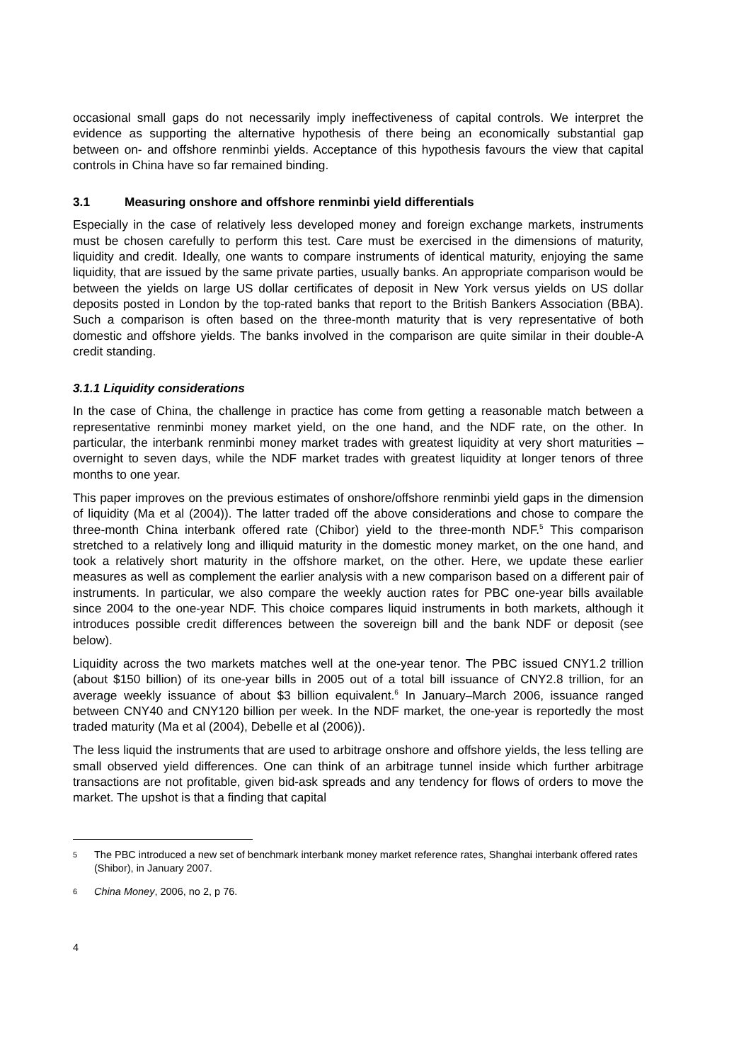occasional small gaps do not necessarily imply ineffectiveness of capital controls. We interpret the evidence as supporting the alternative hypothesis of there being an economically substantial gap between on- and offshore renminbi yields. Acceptance of this hypothesis favours the view that capital controls in China have so far remained binding.
3.1 Measuring onshore and offshore renminbi yield differentials
Especially in the case of relatively less developed money and foreign exchange markets, instruments must be chosen carefully to perform this test. Care must be exercised in the dimensions of maturity, liquidity and credit. Ideally, one wants to compare instruments of identical maturity, enjoying the same liquidity, that are issued by the same private parties, usually banks. An appropriate comparison would be between the yields on large US dollar certificates of deposit in New York versus yields on US dollar deposits posted in London by the top-rated banks that report to the British Bankers Association (BBA). Such a comparison is often based on the three-month maturity that is very representative of both domestic and offshore yields. The banks involved in the comparison are quite similar in their double-A credit standing.
3.1.1 Liquidity considerations
In the case of China, the challenge in practice has come from getting a reasonable match between a representative renminbi money market yield, on the one hand, and the NDF rate, on the other. In particular, the interbank renminbi money market trades with greatest liquidity at very short maturities – overnight to seven days, while the NDF market trades with greatest liquidity at longer tenors of three months to one year.
This paper improves on the previous estimates of onshore/offshore renminbi yield gaps in the dimension of liquidity (Ma et al (2004)). The latter traded off the above considerations and chose to compare the three-month China interbank offered rate (Chibor) yield to the three-month NDF.<sup>5</sup> This comparison stretched to a relatively long and illiquid maturity in the domestic money market, on the one hand, and took a relatively short maturity in the offshore market, on the other. Here, we update these earlier measures as well as complement the earlier analysis with a new comparison based on a different pair of instruments. In particular, we also compare the weekly auction rates for PBC one-year bills available since 2004 to the one-year NDF. This choice compares liquid instruments in both markets, although it introduces possible credit differences between the sovereign bill and the bank NDF or deposit (see below).
Liquidity across the two markets matches well at the one-year tenor. The PBC issued CNY1.2 trillion (about $150 billion) of its one-year bills in 2005 out of a total bill issuance of CNY2.8 trillion, for an average weekly issuance of about $3 billion equivalent.<sup>6</sup> In January–March 2006, issuance ranged between CNY40 and CNY120 billion per week. In the NDF market, the one-year is reportedly the most traded maturity (Ma et al (2004), Debelle et al (2006)).
The less liquid the instruments that are used to arbitrage onshore and offshore yields, the less telling are small observed yield differences. One can think of an arbitrage tunnel inside which further arbitrage transactions are not profitable, given bid-ask spreads and any tendency for flows of orders to move the market. The upshot is that a finding that capital
5
The PBC introduced a new set of benchmark interbank money market reference rates, Shanghai interbank offered rates (Shibor), in January 2007.
6
China Money, 2006, no 2, p 76.
4